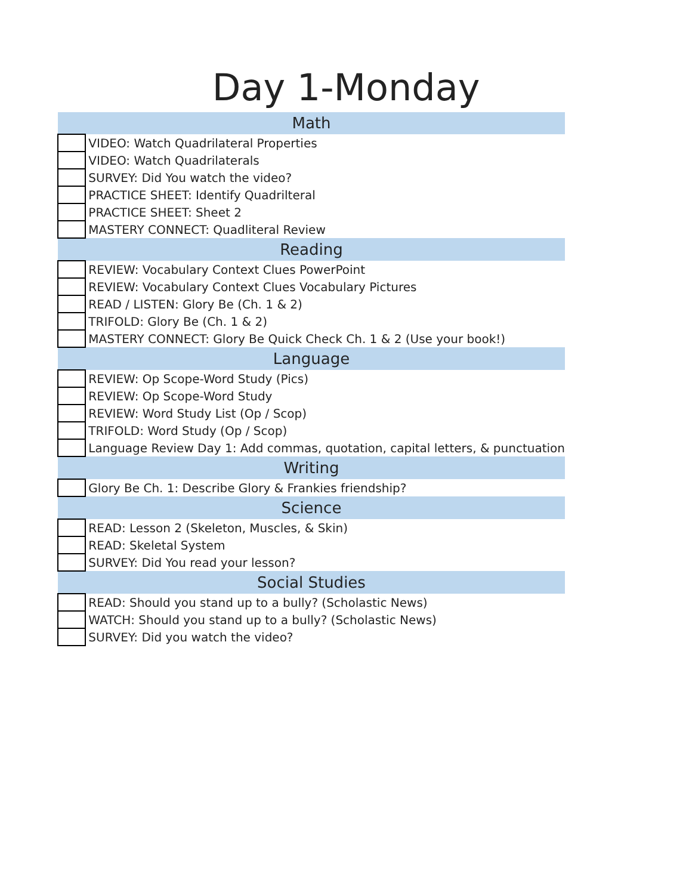Day 1-Monday
| Math | |
| --- | --- |
| | VIDEO: Watch Quadrilateral Properties |
| | VIDEO: Watch Quadrilaterals |
| | SURVEY: Did You watch the video? |
| | PRACTICE SHEET: Identify Quadrilteral |
| | PRACTICE SHEET: Sheet 2 |
| | MASTERY CONNECT: Quadliteral Review |
| Reading | |
| | REVIEW: Vocabulary Context Clues PowerPoint |
| | REVIEW: Vocabulary Context Clues Vocabulary Pictures |
| | READ / LISTEN: Glory Be (Ch. 1 & 2) |
| | TRIFOLD: Glory Be (Ch. 1 & 2) |
| | MASTERY CONNECT: Glory Be Quick Check Ch. 1 & 2 (Use your book!) |
| Language | |
| | REVIEW: Op Scope-Word Study (Pics) |
| | REVIEW: Op Scope-Word Study |
| | REVIEW: Word Study List (Op / Scop) |
| | TRIFOLD: Word Study (Op / Scop) |
| | Language Review Day 1: Add commas, quotation, capital letters, & punctuation |
| Writing | |
| | Glory Be Ch. 1: Describe Glory & Frankies friendship? |
| Science | |
| | READ: Lesson 2 (Skeleton, Muscles, & Skin) |
| | READ: Skeletal System |
| | SURVEY: Did You read your lesson? |
| Social Studies | |
| | READ: Should you stand up to a bully? (Scholastic News) |
| | WATCH: Should you stand up to a bully? (Scholastic News) |
| | SURVEY: Did you watch the video? |